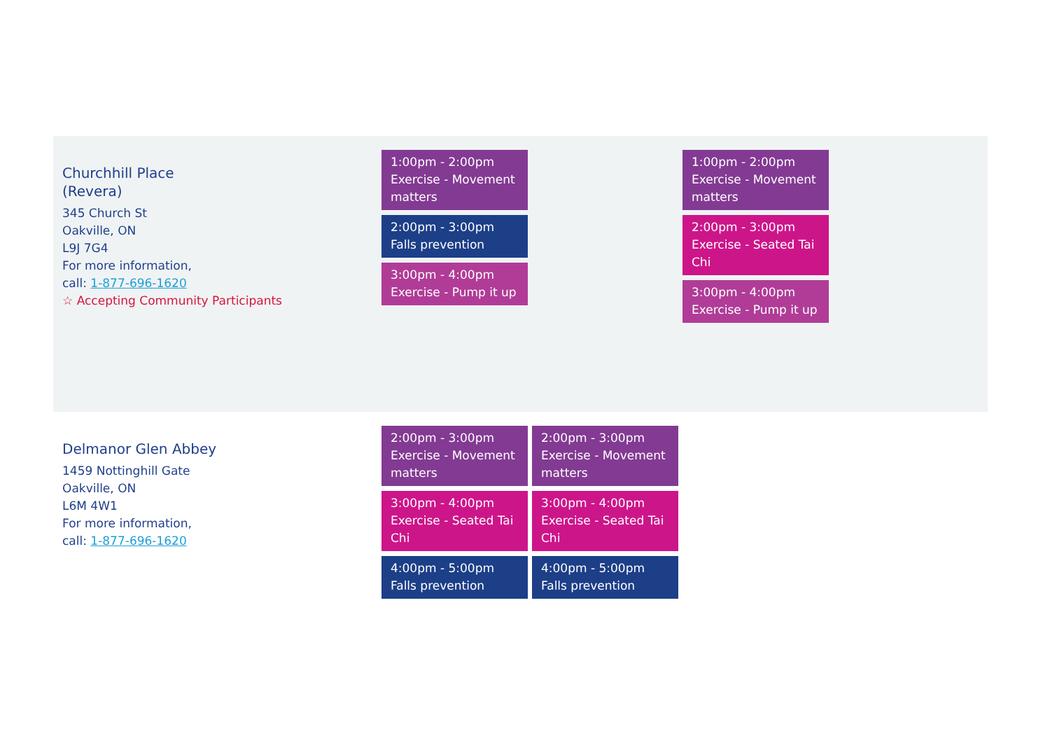| Churchhill Place (Revera) 345 Church St Oakville, ON L9J 7G4 For more information, call: 1-877-696-1620 ☆ Accepting Community Participants | 1:00pm - 2:00pm Exercise - Movement matters 2:00pm - 3:00pm Falls prevention 3:00pm - 4:00pm Exercise - Pump it up | | 1:00pm - 2:00pm Exercise - Movement matters 2:00pm - 3:00pm Exercise - Seated Tai Chi 3:00pm - 4:00pm Exercise - Pump it up | |
| Delmanor Glen Abbey 1459 Nottinghill Gate Oakville, ON L6M 4W1 For more information, call: 1-877-696-1620 | 2:00pm - 3:00pm Exercise - Movement matters 3:00pm - 4:00pm Exercise - Seated Tai Chi 4:00pm - 5:00pm Falls prevention | 2:00pm - 3:00pm Exercise - Movement matters 3:00pm - 4:00pm Exercise - Seated Tai Chi 4:00pm - 5:00pm Falls prevention | | |